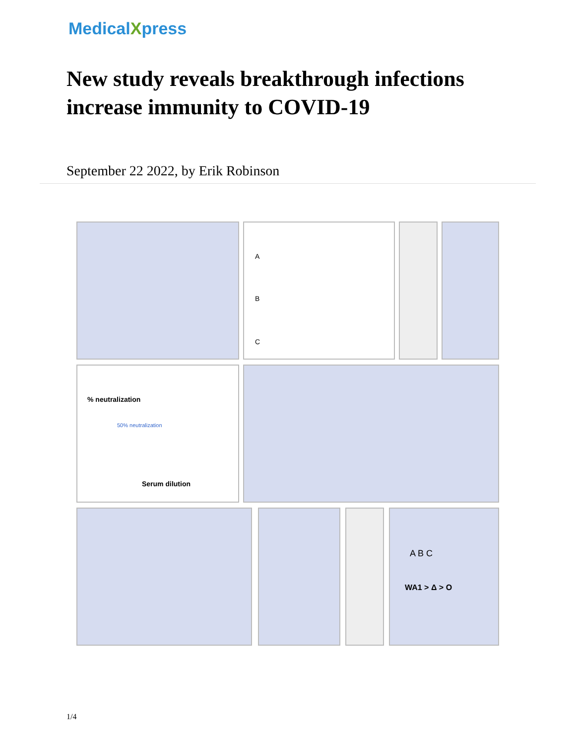MedicalXpress
New study reveals breakthrough infections increase immunity to COVID-19
September 22 2022, by Erik Robinson
A
B
C
50% neutralization
Serum dilution% neutralization
A B C
WA1 > Δ > O
1/4